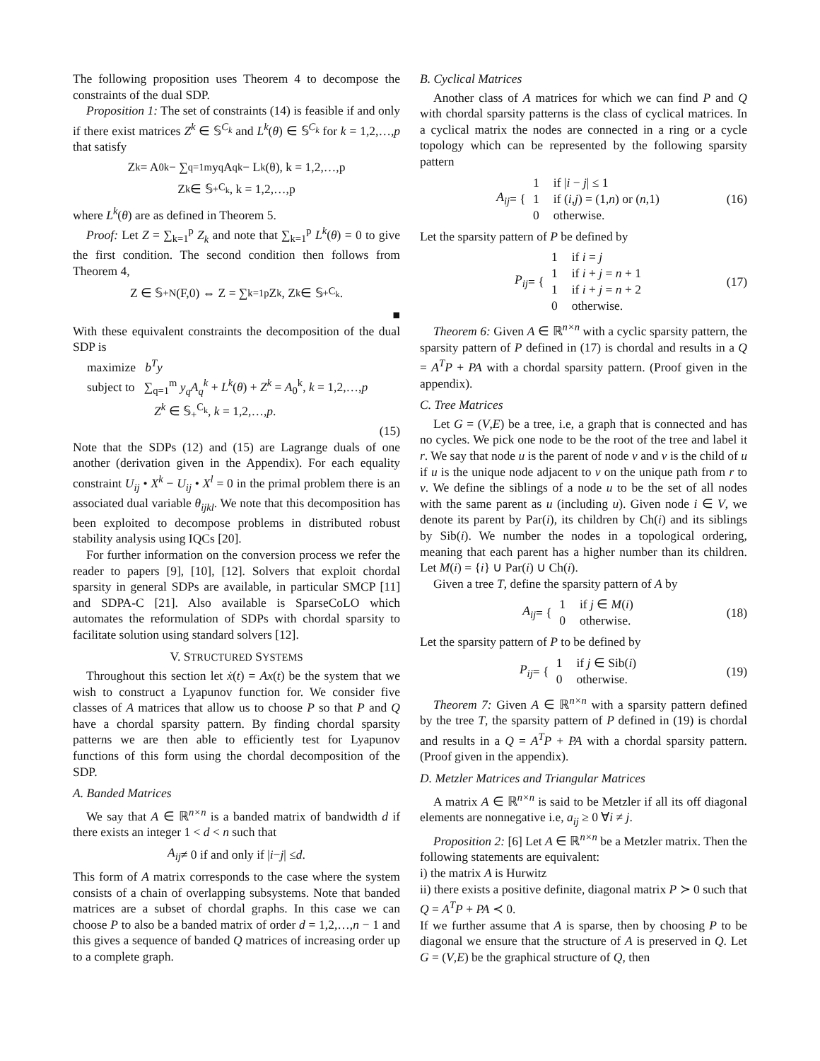The following proposition uses Theorem 4 to decompose the constraints of the dual SDP.
Proposition 1: The set of constraints (14) is feasible if and only if there exist matrices Z<sup>k</sup> ∈ 𝕊<sup>C<sub>k</sub></sup> and L<sup>k</sup>(θ) ∈ 𝕊<sup>C<sub>k</sub></sup> for k = 1,2,…,p that satisfy
Z<sup>k</sup> = A<sub>0</sub><sup>k</sup> − ∑<sub>q=1</sub><sup>m</sup> y<sub>q</sub>A<sub>q</sub><sup>k</sup> − L<sup>k</sup>(θ), k = 1,2,…,p
Z<sup>k</sup> ∈ 𝕊<sub>+</sub><sup>C<sub>k</sub></sup>, k = 1,2,…,p
where L<sup>k</sup>(θ) are as defined in Theorem 5.
Proof: Let Z = ∑<sub>k=1</sub><sup>p</sup> Z<sub>k</sub> and note that ∑<sub>k=1</sub><sup>p</sup> L<sup>k</sup>(θ) = 0 to give the first condition. The second condition then follows from Theorem 4,
Z ∈ 𝕊<sub>+</sub><sup>N</sup>(F,0) ⇔ Z = ∑<sub>k=1</sub><sup>p</sup> Z<sub>k</sub>, Z<sub>k</sub> ∈ 𝕊<sub>+</sub><sup>C<sub>k</sub></sup>.
■
With these equivalent constraints the decomposition of the dual SDP is
maximize b<sup>T</sup>y
subject to ∑<sub>q=1</sub><sup>m</sup> y<sub>q</sub>A<sub>q</sub><sup>k</sup> + L<sup>k</sup>(θ) + Z<sup>k</sup> = A<sub>0</sub><sup>k</sup>, k = 1,2,…,p
Z<sup>k</sup> ∈ 𝕊<sub>+</sub><sup>C<sub>k</sub></sup>, k = 1,2,…,p.
(15)
Note that the SDPs (12) and (15) are Lagrange duals of one another (derivation given in the Appendix). For each equality constraint U<sub>ij</sub> • X<sup>k</sup> − U<sub>ij</sub> • X<sup>l</sup> = 0 in the primal problem there is an associated dual variable θ<sub>ijkl</sub>. We note that this decomposition has been exploited to decompose problems in distributed robust stability analysis using IQCs [20].
For further information on the conversion process we refer the reader to papers [9], [10], [12]. Solvers that exploit chordal sparsity in general SDPs are available, in particular SMCP [11] and SDPA-C [21]. Also available is SparseCoLO which automates the reformulation of SDPs with chordal sparsity to facilitate solution using standard solvers [12].
V. STRUCTURED SYSTEMS
Throughout this section let ẋ(t) = Ax(t) be the system that we wish to construct a Lyapunov function for. We consider five classes of A matrices that allow us to choose P so that P and Q have a chordal sparsity pattern. By finding chordal sparsity patterns we are then able to efficiently test for Lyapunov functions of this form using the chordal decomposition of the SDP.
A. Banded Matrices
We say that A ∈ ℝ<sup>n×n</sup> is a banded matrix of bandwidth d if there exists an integer 1 < d < n such that
A<sub>ij</sub> ≠ 0 if and only if | i − j | ≤ d.
This form of A matrix corresponds to the case where the system consists of a chain of overlapping subsystems. Note that banded matrices are a subset of chordal graphs. In this case we can choose P to also be a banded matrix of order d = 1,2,…,n − 1 and this gives a sequence of banded Q matrices of increasing order up to a complete graph.
B. Cyclical Matrices
Another class of A matrices for which we can find P and Q with chordal sparsity patterns is the class of cyclical matrices. In a cyclical matrix the nodes are connected in a ring or a cycle topology which can be represented by the following sparsity pattern
A<sub>ij</sub> = {
| 1 | if / i − j / ≤ 1 |
| 1 | if ( i , j ) = (1, n ) or ( n ,1) |
| 0 | otherwise. |
(16)
Let the sparsity pattern of P be defined by
P<sub>ij</sub> = {
| 1 | if i = j |
| 1 | if i + j = n + 1 |
| 1 | if i + j = n + 2 |
| 0 | otherwise. |
(17)
Theorem 6: Given A ∈ ℝ<sup>n×n</sup> with a cyclic sparsity pattern, the sparsity pattern of P defined in (17) is chordal and results in a Q = A<sup>T</sup>P + PA with a chordal sparsity pattern. (Proof given in the appendix).
C. Tree Matrices
Let G = (V,E) be a tree, i.e, a graph that is connected and has no cycles. We pick one node to be the root of the tree and label it r. We say that node u is the parent of node v and v is the child of u if u is the unique node adjacent to v on the unique path from r to v. We define the siblings of a node u to be the set of all nodes with the same parent as u (including u). Given node i ∈ V, we denote its parent by Par(i), its children by Ch(i) and its siblings by Sib(i). We number the nodes in a topological ordering, meaning that each parent has a higher number than its children. Let M(i) = {i} ∪ Par(i) ∪ Ch(i).
Given a tree T, define the sparsity pattern of A by
A<sub>ij</sub> = {
| 1 | if j ∈ M ( i ) |
| 0 | otherwise. |
(18)
Let the sparsity pattern of P to be defined by
P<sub>ij</sub> = {
| 1 | if j ∈ Sib( i ) |
| 0 | otherwise. |
(19)
Theorem 7: Given A ∈ ℝ<sup>n×n</sup> with a sparsity pattern defined by the tree T, the sparsity pattern of P defined in (19) is chordal and results in a Q = A<sup>T</sup>P + PA with a chordal sparsity pattern. (Proof given in the appendix).
D. Metzler Matrices and Triangular Matrices
A matrix A ∈ ℝ<sup>n×n</sup> is said to be Metzler if all its off diagonal elements are nonnegative i.e, a<sub>ij</sub> ≥ 0 ∀i ≠ j.
Proposition 2: [6] Let A ∈ ℝ<sup>n×n</sup> be a Metzler matrix. Then the following statements are equivalent:
i) the matrix A is Hurwitz
ii) there exists a positive definite, diagonal matrix P ≻ 0 such that Q = A<sup>T</sup>P + PA ≺ 0.
If we further assume that A is sparse, then by choosing P to be diagonal we ensure that the structure of A is preserved in Q. Let G = (V,E) be the graphical structure of Q, then